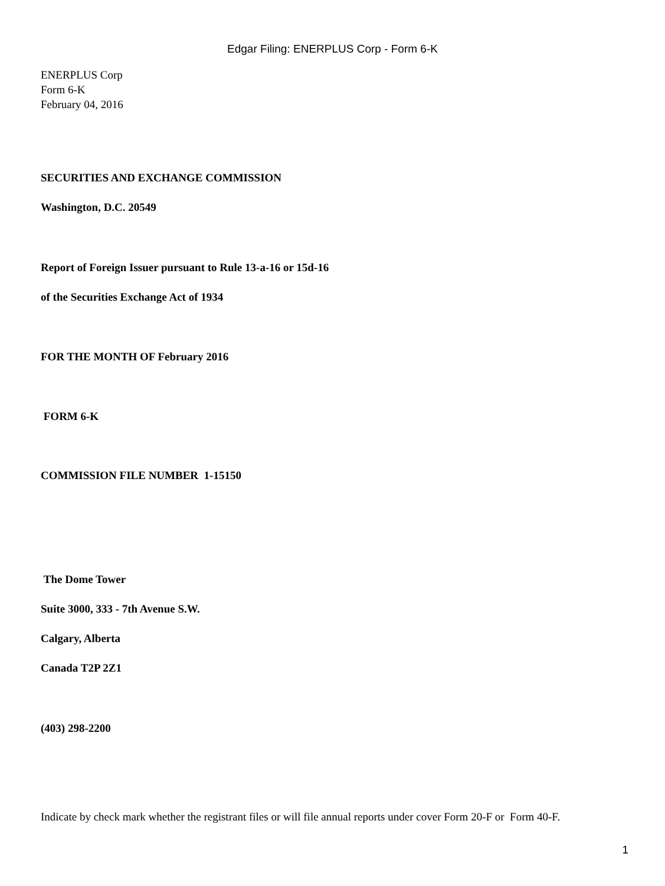Edgar Filing: ENERPLUS Corp - Form 6-K
ENERPLUS Corp
Form 6-K
February 04, 2016
SECURITIES AND EXCHANGE COMMISSION
Washington, D.C. 20549
Report of Foreign Issuer pursuant to Rule 13-a-16 or 15d-16
of the Securities Exchange Act of 1934
FOR THE MONTH OF February 2016
FORM 6-K
COMMISSION FILE NUMBER 1-15150
The Dome Tower
Suite 3000, 333 - 7th Avenue S.W.
Calgary, Alberta
Canada T2P 2Z1
(403) 298-2200
Indicate by check mark whether the registrant files or will file annual reports under cover Form 20-F or Form 40-F.
1